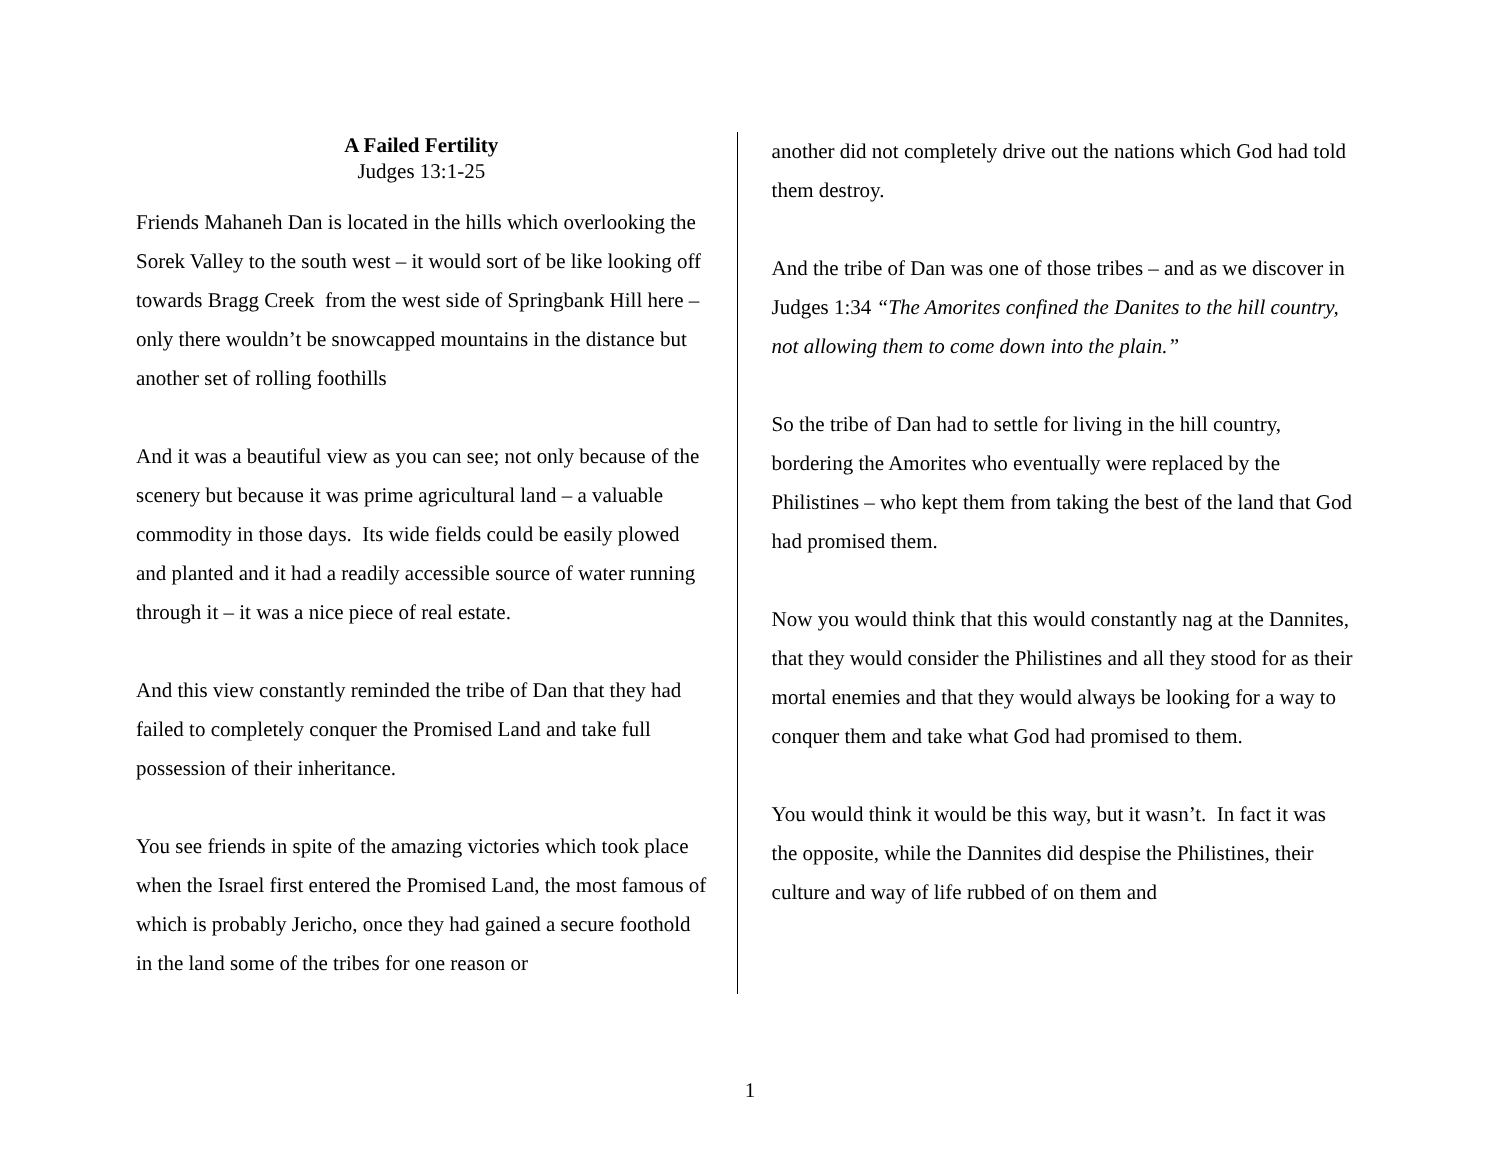A Failed Fertility
Judges 13:1-25
Friends Mahaneh Dan is located in the hills which overlooking the Sorek Valley to the south west – it would sort of be like looking off towards Bragg Creek from the west side of Springbank Hill here – only there wouldn’t be snowcapped mountains in the distance but another set of rolling foothills
And it was a beautiful view as you can see; not only because of the scenery but because it was prime agricultural land – a valuable commodity in those days. Its wide fields could be easily plowed and planted and it had a readily accessible source of water running through it – it was a nice piece of real estate.
And this view constantly reminded the tribe of Dan that they had failed to completely conquer the Promised Land and take full possession of their inheritance.
You see friends in spite of the amazing victories which took place when the Israel first entered the Promised Land, the most famous of which is probably Jericho, once they had gained a secure foothold in the land some of the tribes for one reason or
another did not completely drive out the nations which God had told them destroy.
And the tribe of Dan was one of those tribes – and as we discover in Judges 1:34 “The Amorites confined the Danites to the hill country, not allowing them to come down into the plain.”
So the tribe of Dan had to settle for living in the hill country, bordering the Amorites who eventually were replaced by the Philistines – who kept them from taking the best of the land that God had promised them.
Now you would think that this would constantly nag at the Dannites, that they would consider the Philistines and all they stood for as their mortal enemies and that they would always be looking for a way to conquer them and take what God had promised to them.
You would think it would be this way, but it wasn’t. In fact it was the opposite, while the Dannites did despise the Philistines, their culture and way of life rubbed of on them and
1